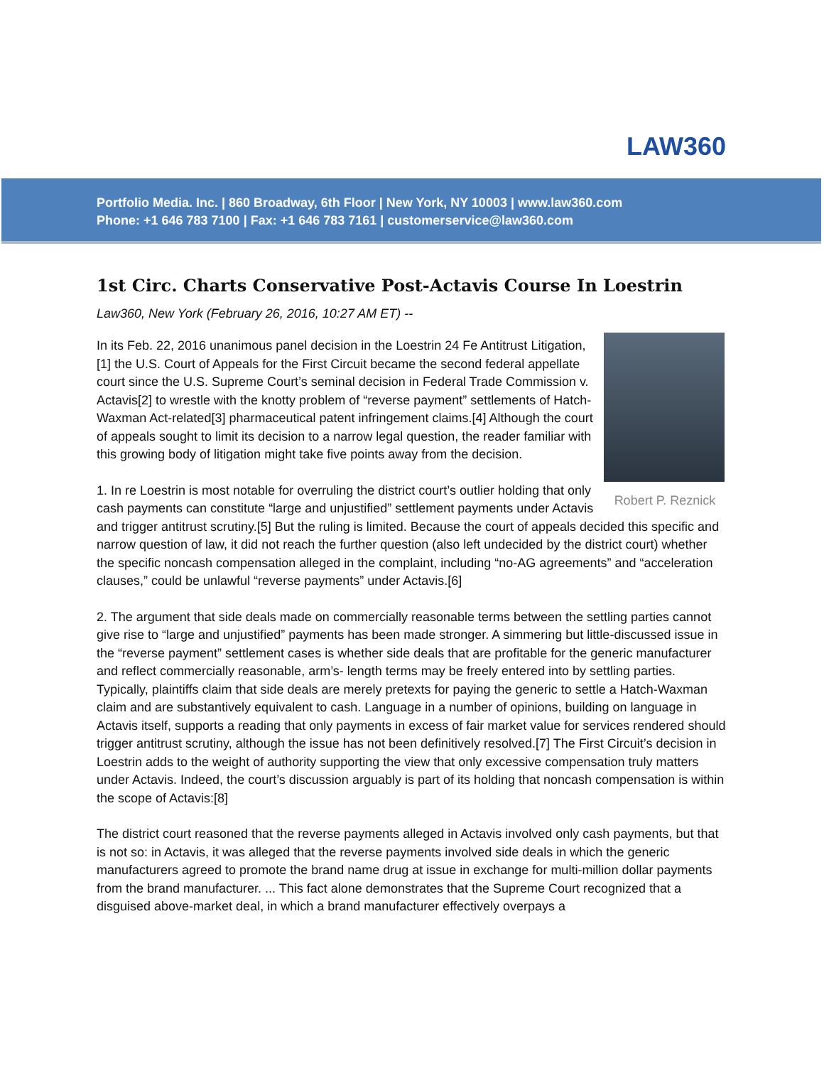LAW360
Portfolio Media. Inc. | 860 Broadway, 6th Floor | New York, NY 10003 | www.law360.com
Phone: +1 646 783 7100 | Fax: +1 646 783 7161 | customerservice@law360.com
1st Circ. Charts Conservative Post-Actavis Course In Loestrin
Law360, New York (February 26, 2016, 10:27 AM ET) --
Robert P. Reznick
In its Feb. 22, 2016 unanimous panel decision in the Loestrin 24 Fe Antitrust Litigation,[1] the U.S. Court of Appeals for the First Circuit became the second federal appellate court since the U.S. Supreme Court’s seminal decision in Federal Trade Commission v. Actavis[2] to wrestle with the knotty problem of “reverse payment” settlements of Hatch-Waxman Act-related[3] pharmaceutical patent infringement claims.[4] Although the court of appeals sought to limit its decision to a narrow legal question, the reader familiar with this growing body of litigation might take five points away from the decision.
1. In re Loestrin is most notable for overruling the district court’s outlier holding that only cash payments can constitute “large and unjustified” settlement payments under Actavis and trigger antitrust scrutiny.[5] But the ruling is limited. Because the court of appeals decided this specific and narrow question of law, it did not reach the further question (also left undecided by the district court) whether the specific noncash compensation alleged in the complaint, including “no-AG agreements” and “acceleration clauses,” could be unlawful “reverse payments” under Actavis.[6]
2. The argument that side deals made on commercially reasonable terms between the settling parties cannot give rise to “large and unjustified” payments has been made stronger. A simmering but little-discussed issue in the “reverse payment” settlement cases is whether side deals that are profitable for the generic manufacturer and reflect commercially reasonable, arm’s- length terms may be freely entered into by settling parties. Typically, plaintiffs claim that side deals are merely pretexts for paying the generic to settle a Hatch-Waxman claim and are substantively equivalent to cash. Language in a number of opinions, building on language in Actavis itself, supports a reading that only payments in excess of fair market value for services rendered should trigger antitrust scrutiny, although the issue has not been definitively resolved.[7] The First Circuit’s decision in Loestrin adds to the weight of authority supporting the view that only excessive compensation truly matters under Actavis. Indeed, the court’s discussion arguably is part of its holding that noncash compensation is within the scope of Actavis:[8]
The district court reasoned that the reverse payments alleged in Actavis involved only cash payments, but that is not so: in Actavis, it was alleged that the reverse payments involved side deals in which the generic manufacturers agreed to promote the brand name drug at issue in exchange for multi-million dollar payments from the brand manufacturer. ... This fact alone demonstrates that the Supreme Court recognized that a disguised above-market deal, in which a brand manufacturer effectively overpays a